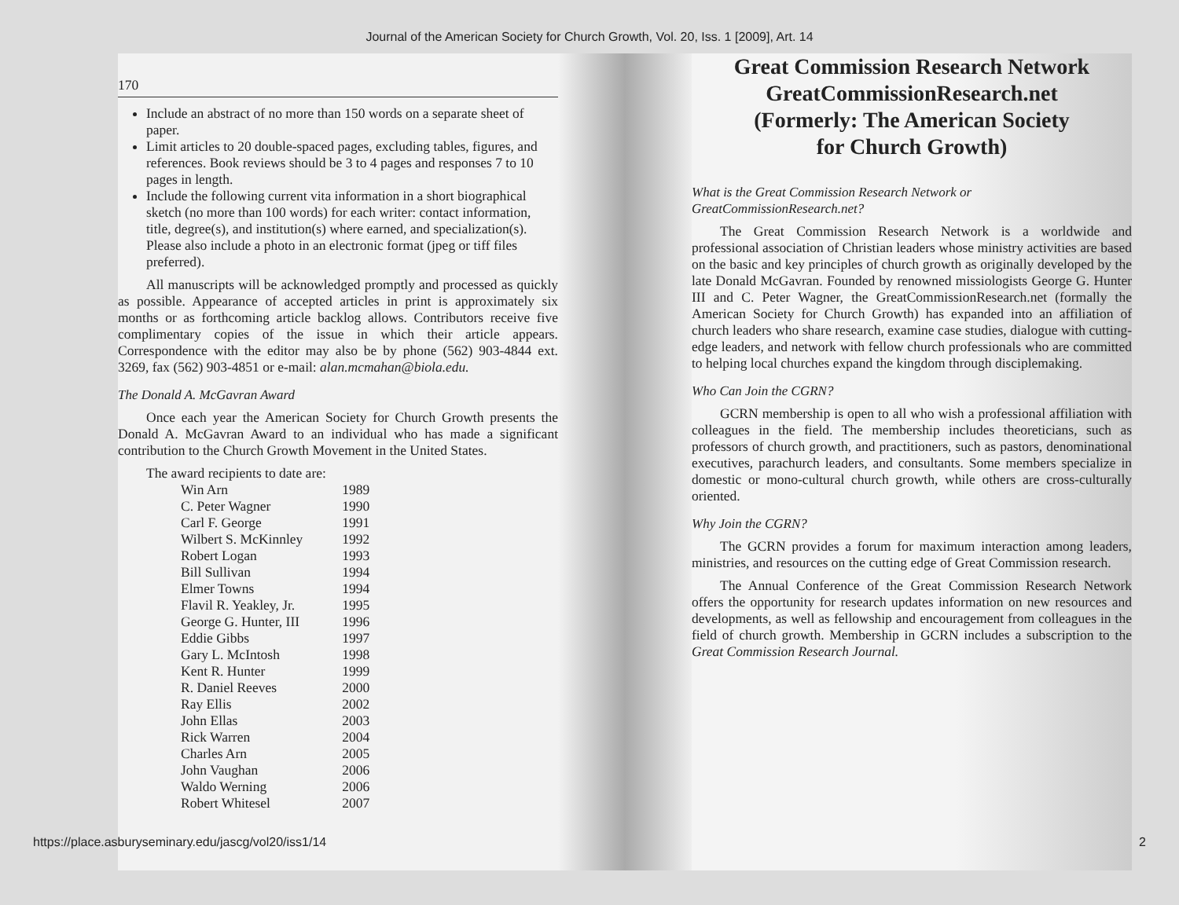Journal of the American Society for Church Growth, Vol. 20, Iss. 1 [2009], Art. 14
170
Include an abstract of no more than 150 words on a separate sheet of paper.
Limit articles to 20 double-spaced pages, excluding tables, figures, and references. Book reviews should be 3 to 4 pages and responses 7 to 10 pages in length.
Include the following current vita information in a short biographical sketch (no more than 100 words) for each writer: contact information, title, degree(s), and institution(s) where earned, and specialization(s). Please also include a photo in an electronic format (jpeg or tiff files preferred).
All manuscripts will be acknowledged promptly and processed as quickly as possible. Appearance of accepted articles in print is approximately six months or as forthcoming article backlog allows. Contributors receive five complimentary copies of the issue in which their article appears. Correspondence with the editor may also be by phone (562) 903-4844 ext. 3269, fax (562) 903-4851 or e-mail: alan.mcmahan@biola.edu.
The Donald A. McGavran Award
Once each year the American Society for Church Growth presents the Donald A. McGavran Award to an individual who has made a significant contribution to the Church Growth Movement in the United States.
The award recipients to date are:
| Win Arn | 1989 |
| C. Peter Wagner | 1990 |
| Carl F. George | 1991 |
| Wilbert S. McKinnley | 1992 |
| Robert Logan | 1993 |
| Bill Sullivan | 1994 |
| Elmer Towns | 1994 |
| Flavil R. Yeakley, Jr. | 1995 |
| George G. Hunter, III | 1996 |
| Eddie Gibbs | 1997 |
| Gary L. McIntosh | 1998 |
| Kent R. Hunter | 1999 |
| R. Daniel Reeves | 2000 |
| Ray Ellis | 2002 |
| John Ellas | 2003 |
| Rick Warren | 2004 |
| Charles Arn | 2005 |
| John Vaughan | 2006 |
| Waldo Werning | 2006 |
| Robert Whitesel | 2007 |
Great Commission Research Network
GreatCommissionResearch.net
(Formerly: The American Society
for Church Growth)
What is the Great Commission Research Network or GreatCommissionResearch.net?
The Great Commission Research Network is a worldwide and professional association of Christian leaders whose ministry activities are based on the basic and key principles of church growth as originally developed by the late Donald McGavran. Founded by renowned missiologists George G. Hunter III and C. Peter Wagner, the GreatCommissionResearch.net (formally the American Society for Church Growth) has expanded into an affiliation of church leaders who share research, examine case studies, dialogue with cutting-edge leaders, and network with fellow church professionals who are committed to helping local churches expand the kingdom through disciplemaking.
Who Can Join the CGRN?
GCRN membership is open to all who wish a professional affiliation with colleagues in the field. The membership includes theoreticians, such as professors of church growth, and practitioners, such as pastors, denominational executives, parachurch leaders, and consultants. Some members specialize in domestic or mono-cultural church growth, while others are cross-culturally oriented.
Why Join the CGRN?
The GCRN provides a forum for maximum interaction among leaders, ministries, and resources on the cutting edge of Great Commission research.
The Annual Conference of the Great Commission Research Network offers the opportunity for research updates information on new resources and developments, as well as fellowship and encouragement from colleagues in the field of church growth. Membership in GCRN includes a subscription to the Great Commission Research Journal.
https://place.asburyseminary.edu/jascg/vol20/iss1/14 2